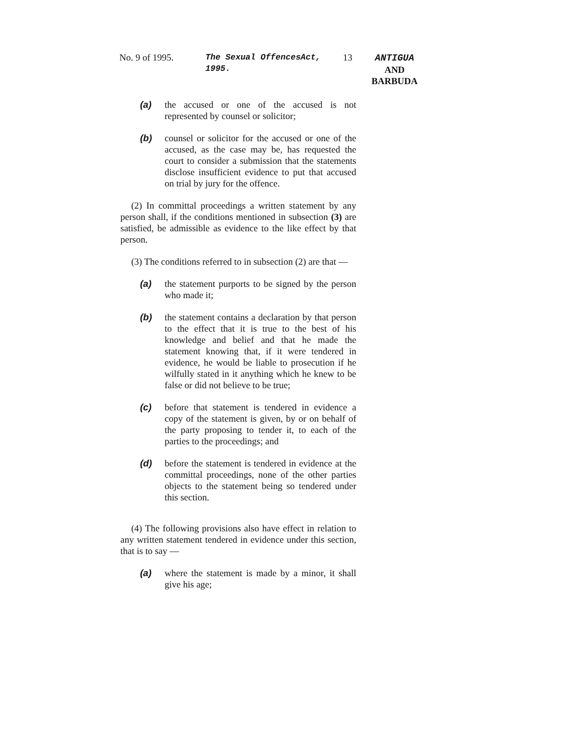No. 9 of 1995. The Sexual OffencesAct, 1995. 13 ANTIGUA
AND
BARBUDA
(a) the accused or one of the accused is not represented by counsel or solicitor;
(b) counsel or solicitor for the accused or one of the accused, as the case may be, has requested the court to consider a submission that the statements disclose insufficient evidence to put that accused on trial by jury for the offence.
(2) In committal proceedings a written statement by any person shall, if the conditions mentioned in subsection (3) are satisfied, be admissible as evidence to the like effect by that person.
(3) The conditions referred to in subsection (2) are that —
(a) the statement purports to be signed by the person who made it;
(b) the statement contains a declaration by that person to the effect that it is true to the best of his knowledge and belief and that he made the statement knowing that, if it were tendered in evidence, he would be liable to prosecution if he wilfully stated in it anything which he knew to be false or did not believe to be true;
(c) before that statement is tendered in evidence a copy of the statement is given, by or on behalf of the party proposing to tender it, to each of the parties to the proceedings; and
(d) before the statement is tendered in evidence at the committal proceedings, none of the other parties objects to the statement being so tendered under this section.
(4) The following provisions also have effect in relation to any written statement tendered in evidence under this section, that is to say —
(a) where the statement is made by a minor, it shall give his age;